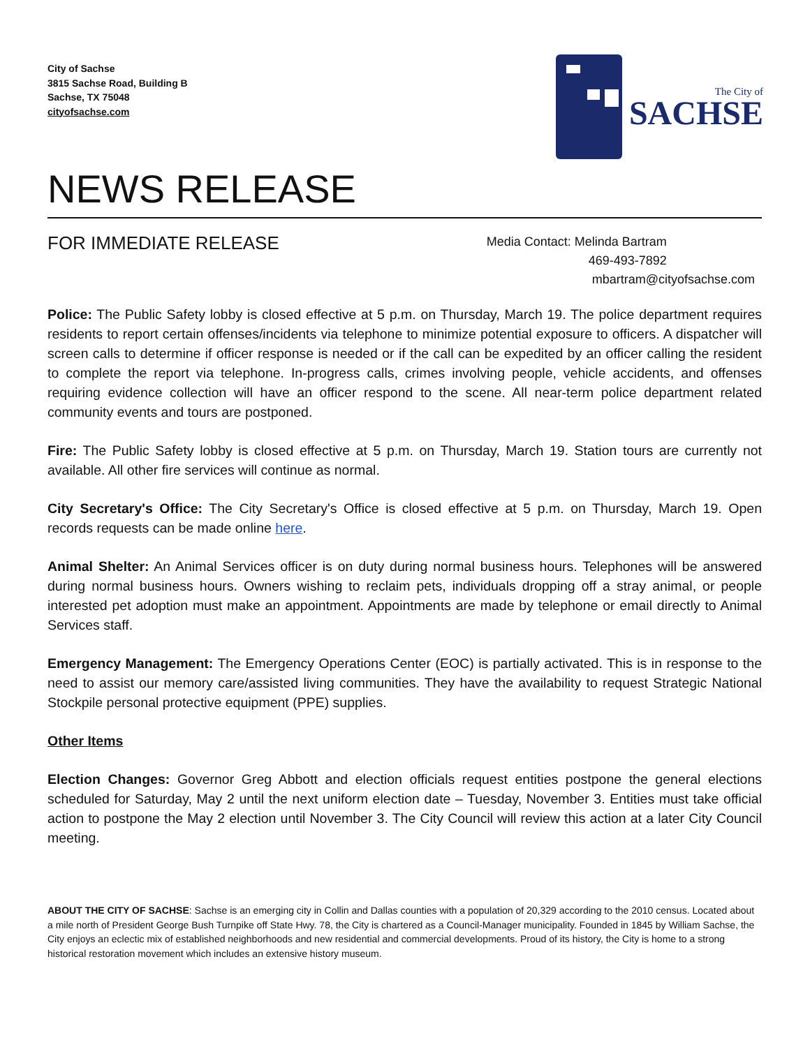City of Sachse
3815 Sachse Road, Building B
Sachse, TX 75048
cityofsachse.com
The City of
SACHSE
NEWS RELEASE
FOR IMMEDIATE RELEASE
Media Contact: Melinda Bartram
469-493-7892
mbartram@cityofsachse.com
Police: The Public Safety lobby is closed effective at 5 p.m. on Thursday, March 19. The police department requires residents to report certain offenses/incidents via telephone to minimize potential exposure to officers. A dispatcher will screen calls to determine if officer response is needed or if the call can be expedited by an officer calling the resident to complete the report via telephone. In-progress calls, crimes involving people, vehicle accidents, and offenses requiring evidence collection will have an officer respond to the scene. All near-term police department related community events and tours are postponed.
Fire: The Public Safety lobby is closed effective at 5 p.m. on Thursday, March 19. Station tours are currently not available. All other fire services will continue as normal.
City Secretary's Office: The City Secretary's Office is closed effective at 5 p.m. on Thursday, March 19. Open records requests can be made online here.
Animal Shelter: An Animal Services officer is on duty during normal business hours. Telephones will be answered during normal business hours. Owners wishing to reclaim pets, individuals dropping off a stray animal, or people interested pet adoption must make an appointment. Appointments are made by telephone or email directly to Animal Services staff.
Emergency Management: The Emergency Operations Center (EOC) is partially activated. This is in response to the need to assist our memory care/assisted living communities. They have the availability to request Strategic National Stockpile personal protective equipment (PPE) supplies.
Other Items
Election Changes: Governor Greg Abbott and election officials request entities postpone the general elections scheduled for Saturday, May 2 until the next uniform election date – Tuesday, November 3. Entities must take official action to postpone the May 2 election until November 3. The City Council will review this action at a later City Council meeting.
ABOUT THE CITY OF SACHSE: Sachse is an emerging city in Collin and Dallas counties with a population of 20,329 according to the 2010 census. Located about a mile north of President George Bush Turnpike off State Hwy. 78, the City is chartered as a Council-Manager municipality. Founded in 1845 by William Sachse, the City enjoys an eclectic mix of established neighborhoods and new residential and commercial developments. Proud of its history, the City is home to a strong historical restoration movement which includes an extensive history museum.